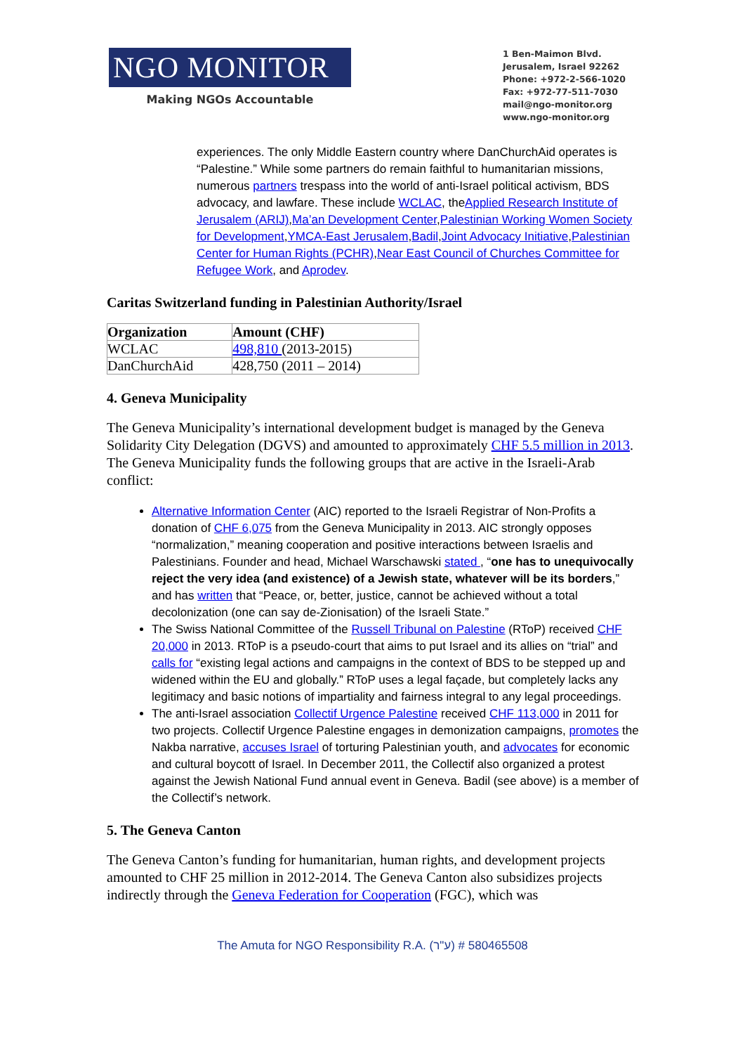NGO MONITOR
Making NGOs Accountable
1 Ben-Maimon Blvd.
Jerusalem, Israel 92262
Phone: +972-2-566-1020
Fax: +972-77-511-7030
mail@ngo-monitor.org
www.ngo-monitor.org
experiences. The only Middle Eastern country where DanChurchAid operates is “Palestine.” While some partners do remain faithful to humanitarian missions, numerous partners trespass into the world of anti-Israel political activism, BDS advocacy, and lawfare. These include WCLAC, theApplied Research Institute of Jerusalem (ARIJ),Ma’an Development Center,Palestinian Working Women Society for Development,YMCA-East Jerusalem,Badil,Joint Advocacy Initiative,Palestinian Center for Human Rights (PCHR),Near East Council of Churches Committee for Refugee Work, and Aprodev.
Caritas Switzerland funding in Palestinian Authority/Israel
| Organization | Amount (CHF) |
| --- | --- |
| WCLAC | 498,810 (2013-2015) |
| DanChurchAid | 428,750 (2011 – 2014) |
4. Geneva Municipality
The Geneva Municipality’s international development budget is managed by the Geneva Solidarity City Delegation (DGVS) and amounted to approximately CHF 5.5 million in 2013. The Geneva Municipality funds the following groups that are active in the Israeli-Arab conflict:
Alternative Information Center (AIC) reported to the Israeli Registrar of Non-Profits a donation of CHF 6,075 from the Geneva Municipality in 2013. AIC strongly opposes “normalization,” meaning cooperation and positive interactions between Israelis and Palestinians. Founder and head, Michael Warschawski stated , “one has to unequivocally reject the very idea (and existence) of a Jewish state, whatever will be its borders,” and has written that “Peace, or, better, justice, cannot be achieved without a total decolonization (one can say de-Zionisation) of the Israeli State.”
The Swiss National Committee of the Russell Tribunal on Palestine (RToP) received CHF 20,000 in 2013. RToP is a pseudo-court that aims to put Israel and its allies on “trial” and calls for “existing legal actions and campaigns in the context of BDS to be stepped up and widened within the EU and globally.” RToP uses a legal façade, but completely lacks any legitimacy and basic notions of impartiality and fairness integral to any legal proceedings.
The anti-Israel association Collectif Urgence Palestine received CHF 113,000 in 2011 for two projects. Collectif Urgence Palestine engages in demonization campaigns, promotes the Nakba narrative, accuses Israel of torturing Palestinian youth, and advocates for economic and cultural boycott of Israel. In December 2011, the Collectif also organized a protest against the Jewish National Fund annual event in Geneva. Badil (see above) is a member of the Collectif’s network.
5. The Geneva Canton
The Geneva Canton’s funding for humanitarian, human rights, and development projects amounted to CHF 25 million in 2012-2014. The Geneva Canton also subsidizes projects indirectly through the Geneva Federation for Cooperation (FGC), which was
The Amuta for NGO Responsibility R.A. (ע"ר) # 580465508